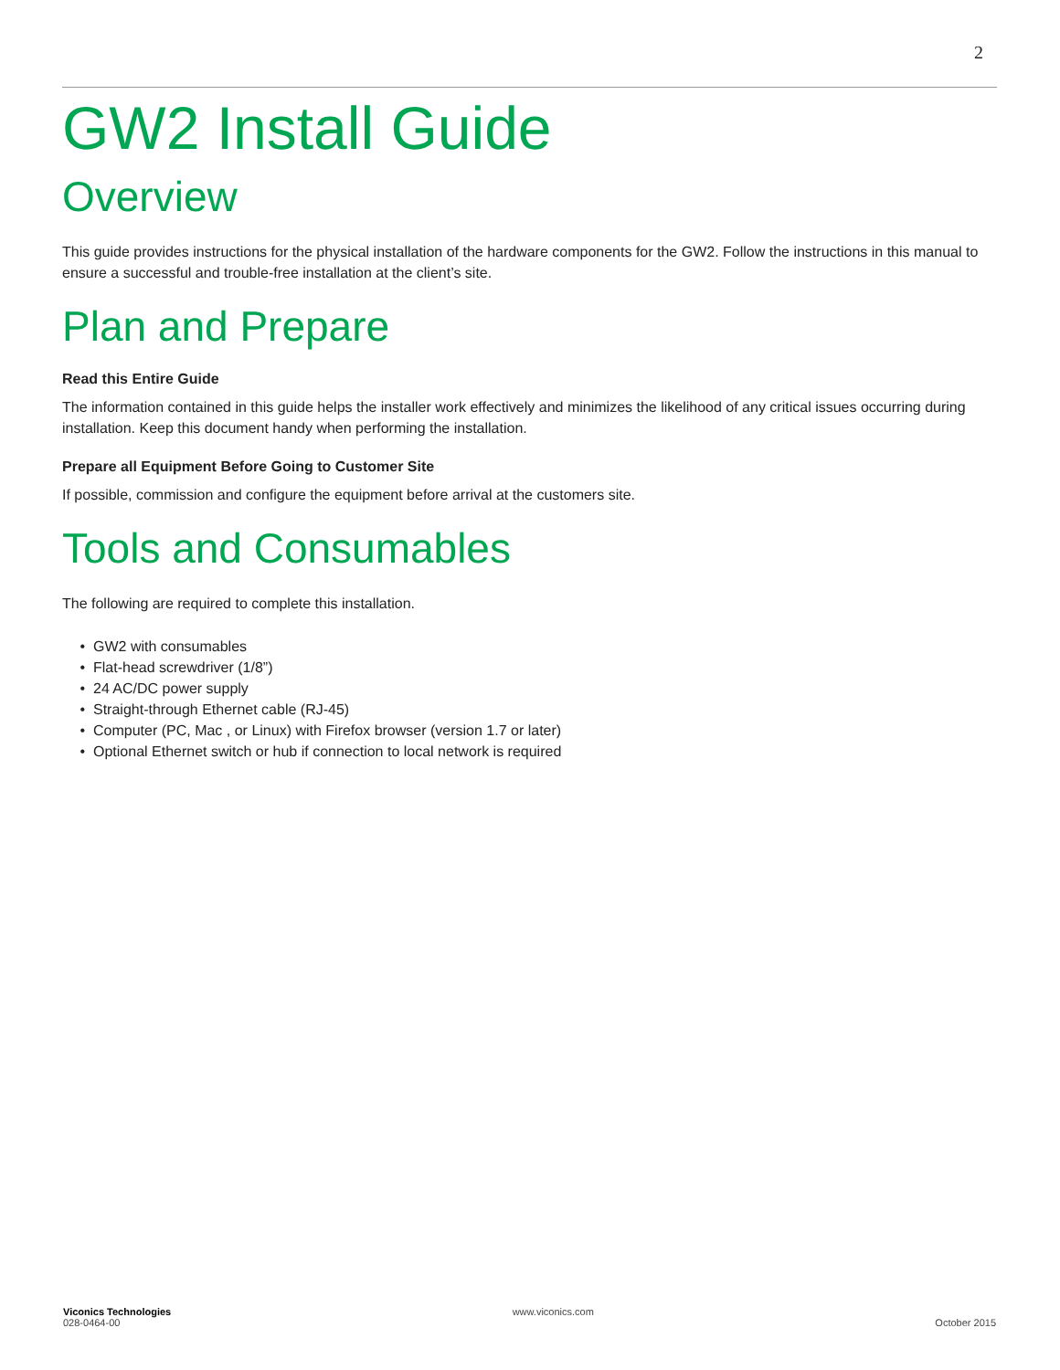2
GW2 Install Guide
Overview
This guide provides instructions for the physical installation of the hardware components for the GW2. Follow the instructions in this manual to ensure a successful and trouble-free installation at the client’s site.
Plan and Prepare
Read this Entire Guide
The information contained in this guide helps the installer work effectively and minimizes the likelihood of any critical issues occurring during installation. Keep this document handy when performing the installation.
Prepare all Equipment Before Going to Customer Site
If possible, commission and configure the equipment before arrival at the customers site.
Tools and Consumables
The following are required to complete this installation.
GW2 with consumables
Flat-head screwdriver (1/8”)
24 AC/DC power supply
Straight-through Ethernet cable (RJ-45)
Computer (PC, Mac , or Linux) with Firefox browser (version 1.7 or later)
Optional Ethernet switch or hub if connection to local network is required
Viconics Technologies
028-0464-00
www.viconics.com
October 2015